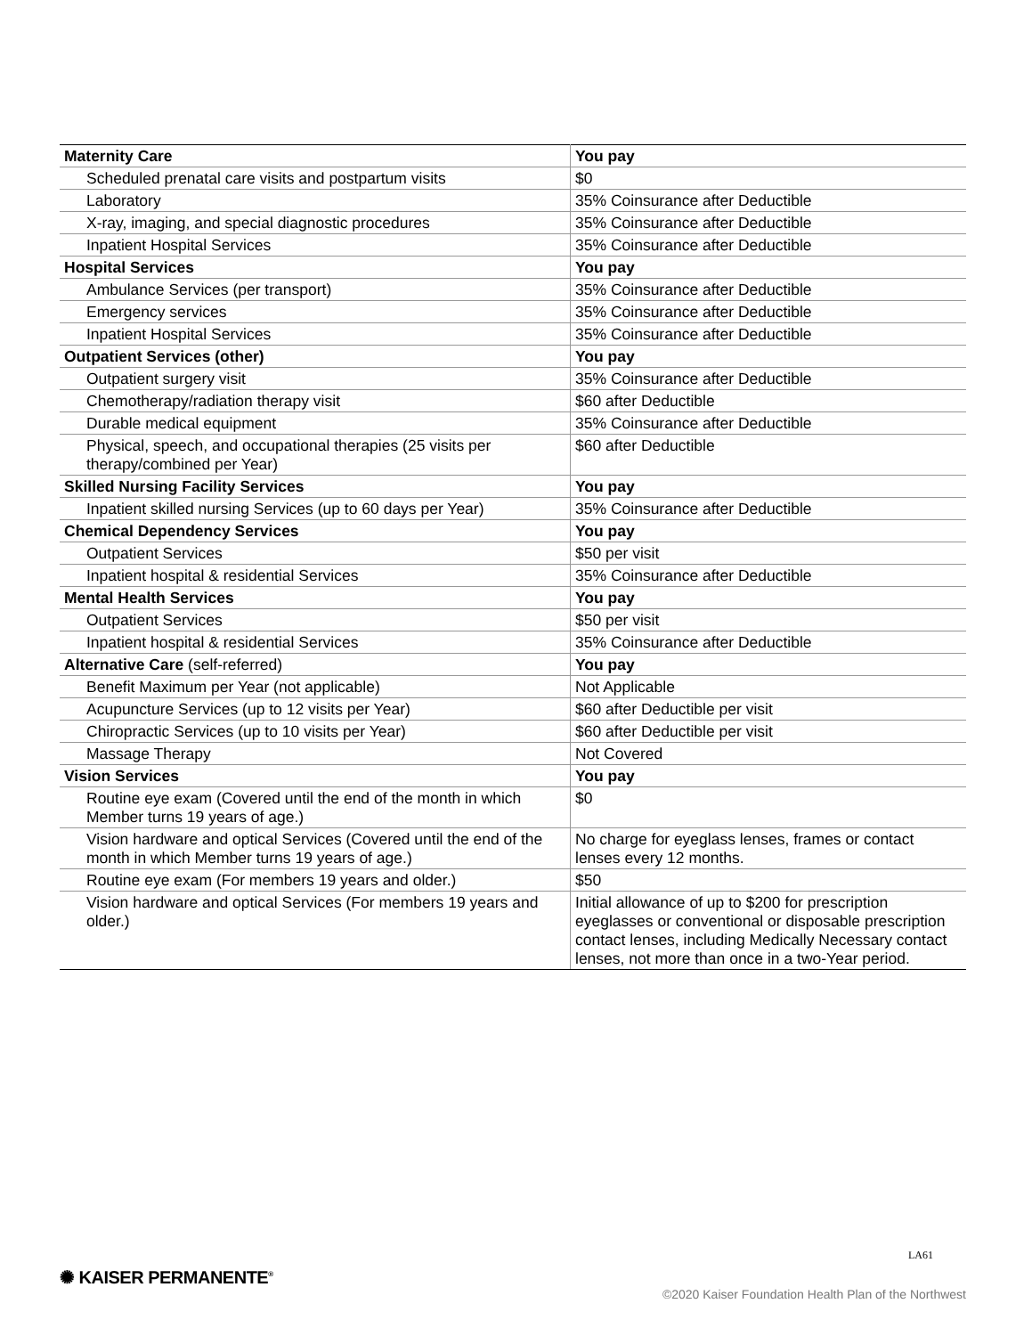| Maternity Care | You pay |
| --- | --- |
| Scheduled prenatal care visits and postpartum visits | $0 |
| Laboratory | 35% Coinsurance after Deductible |
| X-ray, imaging, and special diagnostic procedures | 35% Coinsurance after Deductible |
| Inpatient Hospital Services | 35% Coinsurance after Deductible |
| Hospital Services | You pay |
| Ambulance Services (per transport) | 35% Coinsurance after Deductible |
| Emergency services | 35% Coinsurance after Deductible |
| Inpatient Hospital Services | 35% Coinsurance after Deductible |
| Outpatient Services (other) | You pay |
| Outpatient surgery visit | 35% Coinsurance after Deductible |
| Chemotherapy/radiation therapy visit | $60 after Deductible |
| Durable medical equipment | 35% Coinsurance after Deductible |
| Physical, speech, and occupational therapies (25 visits per therapy/combined per Year) | $60 after Deductible |
| Skilled Nursing Facility Services | You pay |
| Inpatient skilled nursing Services (up to 60 days per Year) | 35% Coinsurance after Deductible |
| Chemical Dependency Services | You pay |
| Outpatient Services | $50 per visit |
| Inpatient hospital & residential Services | 35% Coinsurance after Deductible |
| Mental Health Services | You pay |
| Outpatient Services | $50 per visit |
| Inpatient hospital & residential Services | 35% Coinsurance after Deductible |
| Alternative Care (self-referred) | You pay |
| Benefit Maximum per Year (not applicable) | Not Applicable |
| Acupuncture Services (up to 12 visits per Year) | $60 after Deductible per visit |
| Chiropractic Services (up to 10 visits per Year) | $60 after Deductible per visit |
| Massage Therapy | Not Covered |
| Vision Services | You pay |
| Routine eye exam (Covered until the end of the month in which Member turns 19 years of age.) | $0 |
| Vision hardware and optical Services (Covered until the end of the month in which Member turns 19 years of age.) | No charge for eyeglass lenses, frames or contact lenses every 12 months. |
| Routine eye exam (For members 19 years and older.) | $50 |
| Vision hardware and optical Services (For members 19 years and older.) | Initial allowance of up to $200 for prescription eyeglasses or conventional or disposable prescription contact lenses, including Medically Necessary contact lenses, not more than once in a two-Year period. |
LA61
✺ KAISER PERMANENTE<sup>®</sup>
©2020 Kaiser Foundation Health Plan of the Northwest